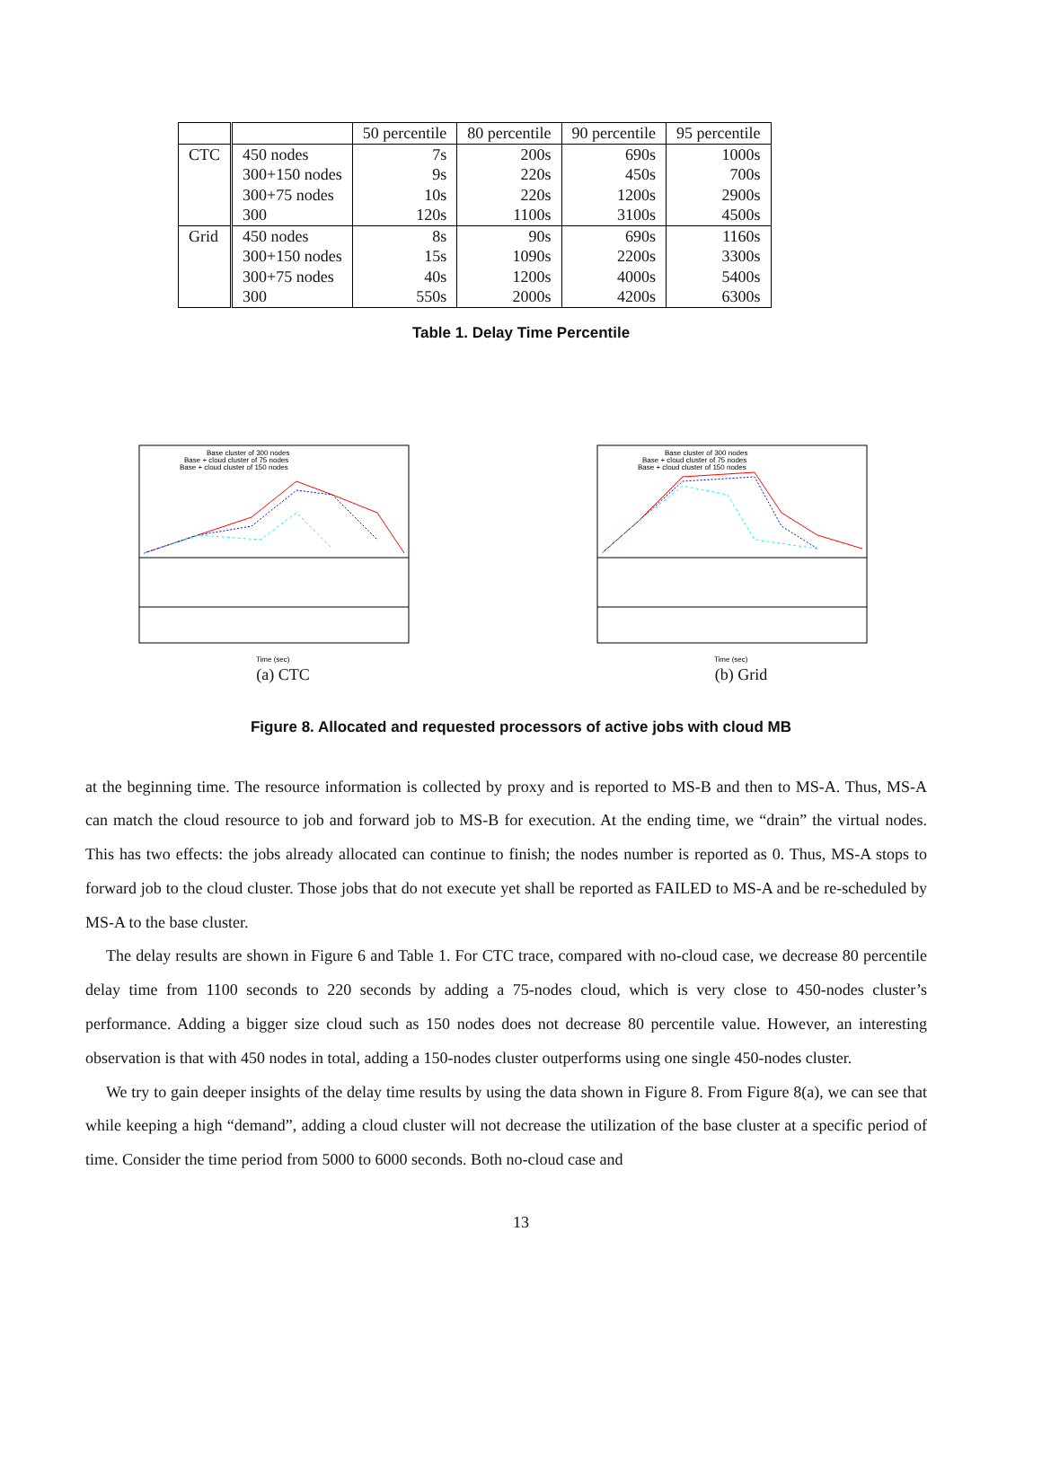| | | 50 percentile | 80 percentile | 90 percentile | 95 percentile |
| --- | --- | --- | --- | --- | --- |
| CTC | 450 nodes | 7s | 200s | 690s | 1000s |
| | 300+150 nodes | 9s | 220s | 450s | 700s |
| | 300+75 nodes | 10s | 220s | 1200s | 2900s |
| | 300 | 120s | 1100s | 3100s | 4500s |
| Grid | 450 nodes | 8s | 90s | 690s | 1160s |
| | 300+150 nodes | 15s | 1090s | 2200s | 3300s |
| | 300+75 nodes | 40s | 1200s | 4000s | 5400s |
| | 300 | 550s | 2000s | 4200s | 6300s |
Table 1. Delay Time Percentile
Base cluster of 300 nodes
Base + cloud cluster of 75 nodes
Base + cloud cluster of 150 nodes
Time (sec)
(a) CTC
Base cluster of 300 nodes
Base + cloud cluster of 75 nodes
Base + cloud cluster of 150 nodes
Time (sec)
(b) Grid
Figure 8. Allocated and requested processors of active jobs with cloud MB
at the beginning time. The resource information is collected by proxy and is reported to MS-B and then to MS-A. Thus, MS-A can match the cloud resource to job and forward job to MS-B for execution. At the ending time, we “drain” the virtual nodes. This has two effects: the jobs already allocated can continue to finish; the nodes number is reported as 0. Thus, MS-A stops to forward job to the cloud cluster. Those jobs that do not execute yet shall be reported as FAILED to MS-A and be re-scheduled by MS-A to the base cluster.
The delay results are shown in Figure 6 and Table 1. For CTC trace, compared with no-cloud case, we decrease 80 percentile delay time from 1100 seconds to 220 seconds by adding a 75-nodes cloud, which is very close to 450-nodes cluster’s performance. Adding a bigger size cloud such as 150 nodes does not decrease 80 percentile value. However, an interesting observation is that with 450 nodes in total, adding a 150-nodes cluster outperforms using one single 450-nodes cluster.
We try to gain deeper insights of the delay time results by using the data shown in Figure 8. From Figure 8(a), we can see that while keeping a high “demand”, adding a cloud cluster will not decrease the utilization of the base cluster at a specific period of time. Consider the time period from 5000 to 6000 seconds. Both no-cloud case and
13